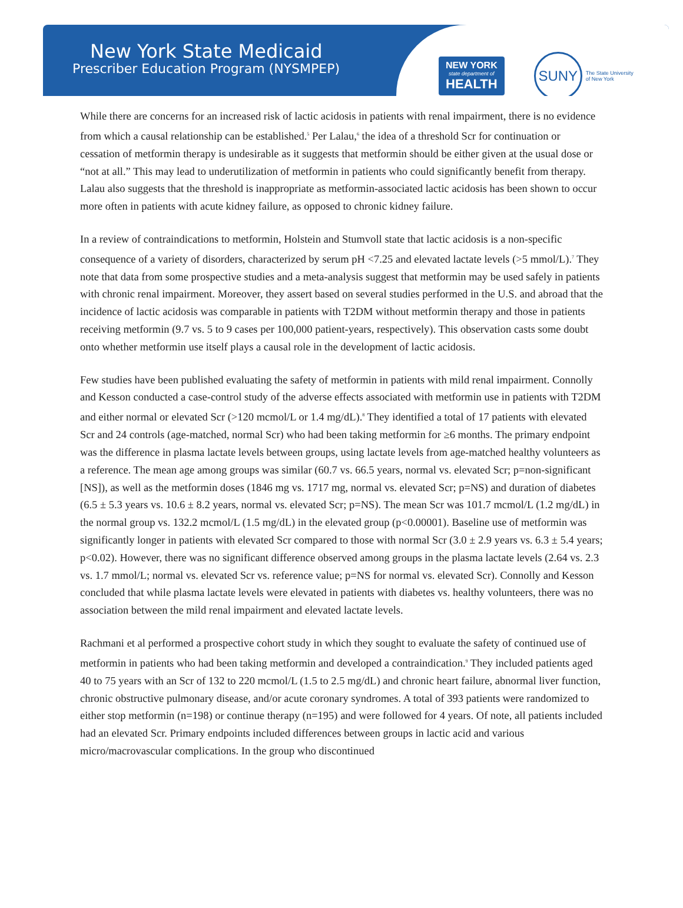New York State Medicaid
Prescriber Education Program (NYSMPEP)
NEW YORK
state department of
HEALTH
SUNY
The State University
of New York
While there are concerns for an increased risk of lactic acidosis in patients with renal impairment, there is no evidence from which a causal relationship can be established.<sup>5</sup> Per Lalau,<sup>6</sup> the idea of a threshold Scr for continuation or cessation of metformin therapy is undesirable as it suggests that metformin should be either given at the usual dose or “not at all.” This may lead to underutilization of metformin in patients who could significantly benefit from therapy. Lalau also suggests that the threshold is inappropriate as metformin-associated lactic acidosis has been shown to occur more often in patients with acute kidney failure, as opposed to chronic kidney failure.
In a review of contraindications to metformin, Holstein and Stumvoll state that lactic acidosis is a non-specific consequence of a variety of disorders, characterized by serum pH <7.25 and elevated lactate levels (>5 mmol/L).<sup>7</sup> They note that data from some prospective studies and a meta-analysis suggest that metformin may be used safely in patients with chronic renal impairment. Moreover, they assert based on several studies performed in the U.S. and abroad that the incidence of lactic acidosis was comparable in patients with T2DM without metformin therapy and those in patients receiving metformin (9.7 vs. 5 to 9 cases per 100,000 patient-years, respectively). This observation casts some doubt onto whether metformin use itself plays a causal role in the development of lactic acidosis.
Few studies have been published evaluating the safety of metformin in patients with mild renal impairment. Connolly and Kesson conducted a case-control study of the adverse effects associated with metformin use in patients with T2DM and either normal or elevated Scr (>120 mcmol/L or 1.4 mg/dL).<sup>8</sup> They identified a total of 17 patients with elevated Scr and 24 controls (age-matched, normal Scr) who had been taking metformin for ≥6 months. The primary endpoint was the difference in plasma lactate levels between groups, using lactate levels from age-matched healthy volunteers as a reference. The mean age among groups was similar (60.7 vs. 66.5 years, normal vs. elevated Scr; p=non-significant [NS]), as well as the metformin doses (1846 mg vs. 1717 mg, normal vs. elevated Scr; p=NS) and duration of diabetes (6.5 ± 5.3 years vs. 10.6 ± 8.2 years, normal vs. elevated Scr; p=NS). The mean Scr was 101.7 mcmol/L (1.2 mg/dL) in the normal group vs. 132.2 mcmol/L (1.5 mg/dL) in the elevated group (p<0.00001). Baseline use of metformin was significantly longer in patients with elevated Scr compared to those with normal Scr (3.0 ± 2.9 years vs. 6.3 ± 5.4 years; p<0.02). However, there was no significant difference observed among groups in the plasma lactate levels (2.64 vs. 2.3 vs. 1.7 mmol/L; normal vs. elevated Scr vs. reference value; p=NS for normal vs. elevated Scr). Connolly and Kesson concluded that while plasma lactate levels were elevated in patients with diabetes vs. healthy volunteers, there was no association between the mild renal impairment and elevated lactate levels.
Rachmani et al performed a prospective cohort study in which they sought to evaluate the safety of continued use of metformin in patients who had been taking metformin and developed a contraindication.<sup>9</sup> They included patients aged 40 to 75 years with an Scr of 132 to 220 mcmol/L (1.5 to 2.5 mg/dL) and chronic heart failure, abnormal liver function, chronic obstructive pulmonary disease, and/or acute coronary syndromes. A total of 393 patients were randomized to either stop metformin (n=198) or continue therapy (n=195) and were followed for 4 years. Of note, all patients included had an elevated Scr. Primary endpoints included differences between groups in lactic acid and various micro/macrovascular complications. In the group who discontinued